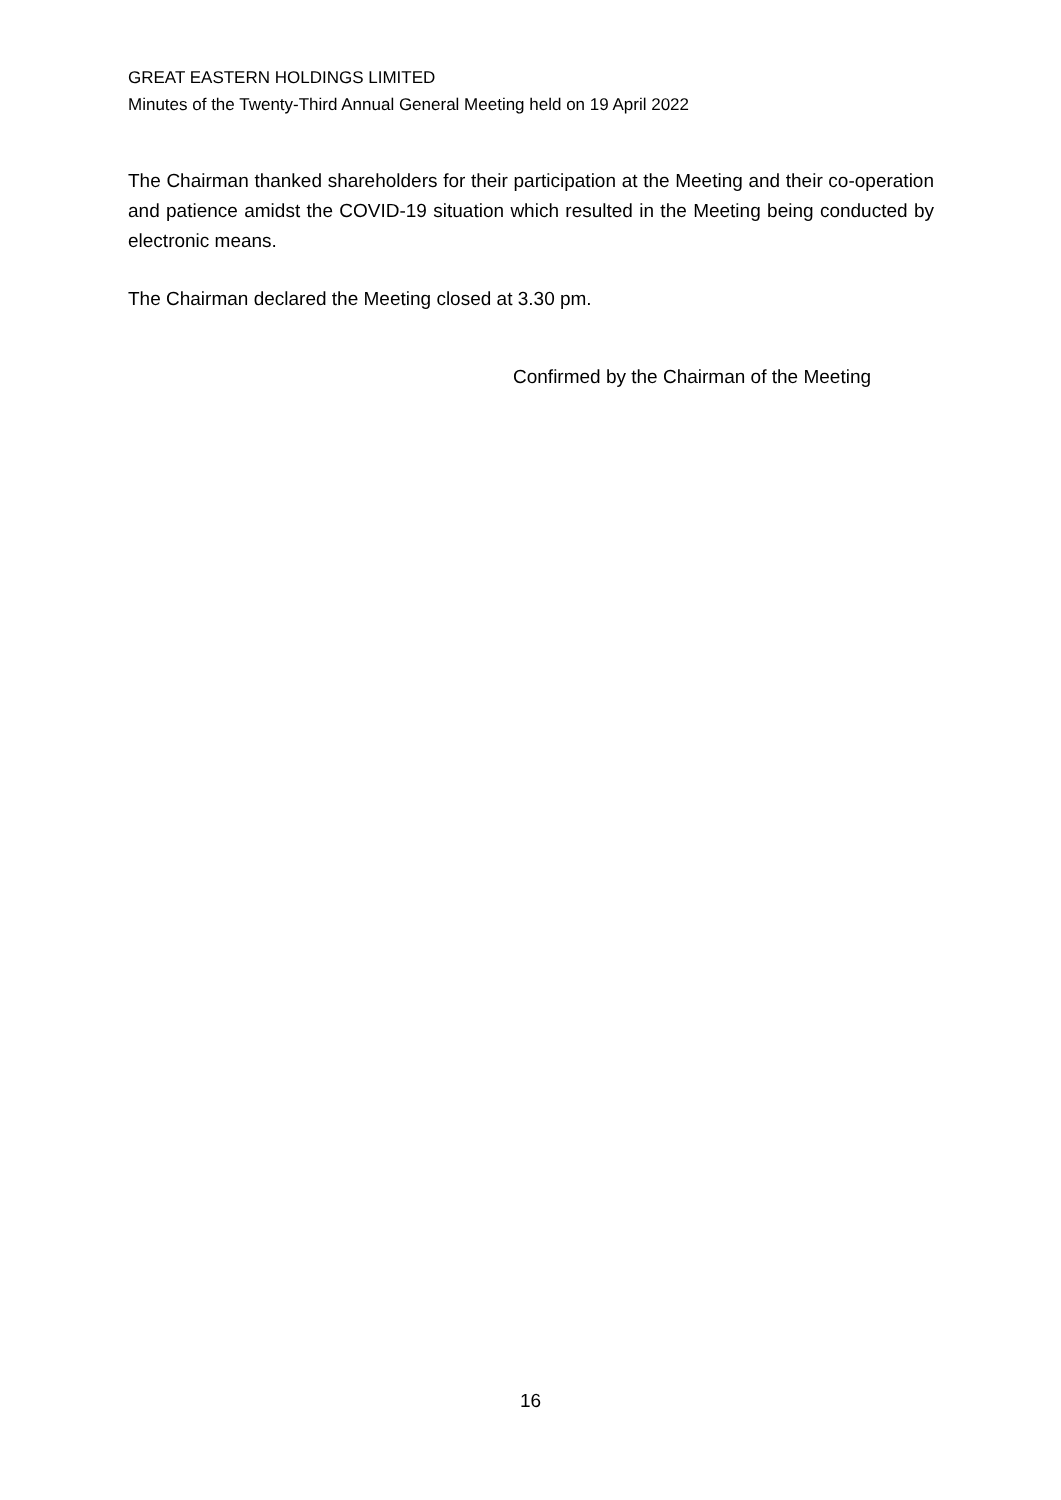GREAT EASTERN HOLDINGS LIMITED
Minutes of the Twenty-Third Annual General Meeting held on 19 April 2022
The Chairman thanked shareholders for their participation at the Meeting and their co-operation and patience amidst the COVID-19 situation which resulted in the Meeting being conducted by electronic means.
The Chairman declared the Meeting closed at 3.30 pm.
Confirmed by the Chairman of the Meeting
16